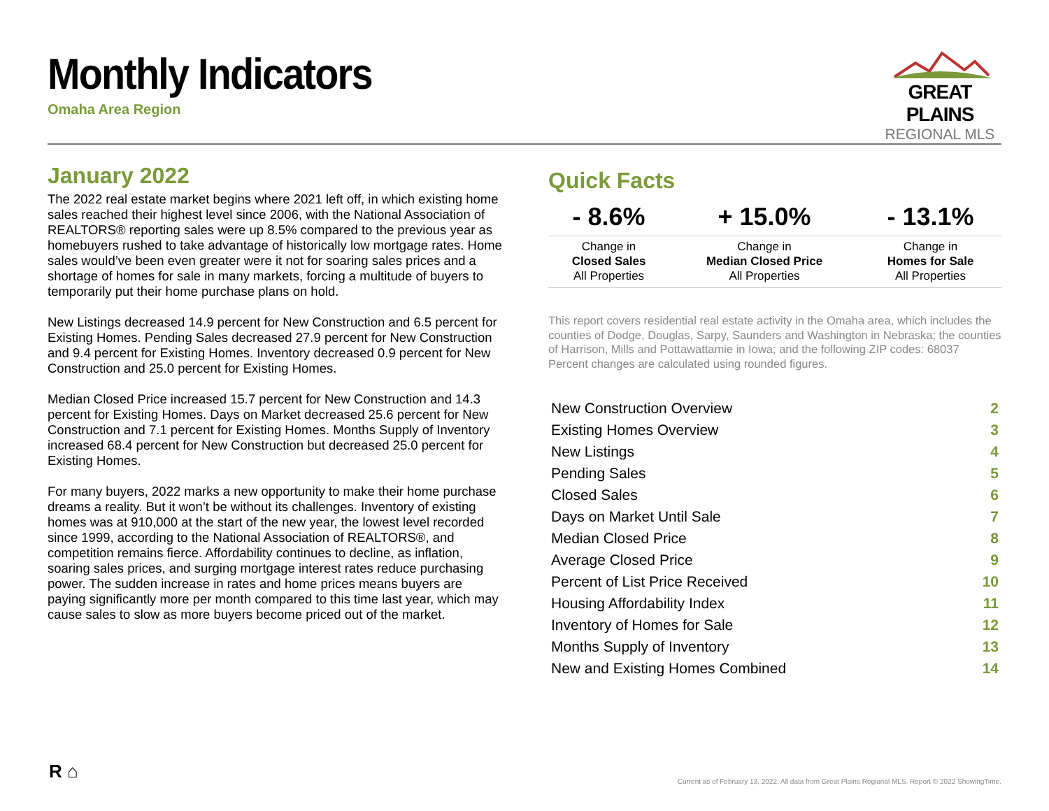Monthly Indicators
Omaha Area Region
GREAT PLAINS
REGIONAL MLS
January 2022
The 2022 real estate market begins where 2021 left off, in which existing home sales reached their highest level since 2006, with the National Association of REALTORS® reporting sales were up 8.5% compared to the previous year as homebuyers rushed to take advantage of historically low mortgage rates. Home sales would’ve been even greater were it not for soaring sales prices and a shortage of homes for sale in many markets, forcing a multitude of buyers to temporarily put their home purchase plans on hold.
New Listings decreased 14.9 percent for New Construction and 6.5 percent for Existing Homes. Pending Sales decreased 27.9 percent for New Construction and 9.4 percent for Existing Homes. Inventory decreased 0.9 percent for New Construction and 25.0 percent for Existing Homes.
Median Closed Price increased 15.7 percent for New Construction and 14.3 percent for Existing Homes. Days on Market decreased 25.6 percent for New Construction and 7.1 percent for Existing Homes. Months Supply of Inventory increased 68.4 percent for New Construction but decreased 25.0 percent for Existing Homes.
For many buyers, 2022 marks a new opportunity to make their home purchase dreams a reality. But it won’t be without its challenges. Inventory of existing homes was at 910,000 at the start of the new year, the lowest level recorded since 1999, according to the National Association of REALTORS®, and competition remains fierce. Affordability continues to decline, as inflation, soaring sales prices, and surging mortgage interest rates reduce purchasing power. The sudden increase in rates and home prices means buyers are paying significantly more per month compared to this time last year, which may cause sales to slow as more buyers become priced out of the market.
Quick Facts
| - 8.6% | + 15.0% | - 13.1% |
| --- | --- | --- |
| Change in Closed Sales All Properties | Change in Median Closed Price All Properties | Change in Homes for Sale All Properties |
This report covers residential real estate activity in the Omaha area, which includes the counties of Dodge, Douglas, Sarpy, Saunders and Washington in Nebraska; the counties of Harrison, Mills and Pottawattamie in Iowa; and the following ZIP codes: 68037 Percent changes are calculated using rounded figures.
| New Construction Overview | 2 |
| Existing Homes Overview | 3 |
| New Listings | 4 |
| Pending Sales | 5 |
| Closed Sales | 6 |
| Days on Market Until Sale | 7 |
| Median Closed Price | 8 |
| Average Closed Price | 9 |
| Percent of List Price Received | 10 |
| Housing Affordability Index | 11 |
| Inventory of Homes for Sale | 12 |
| Months Supply of Inventory | 13 |
| New and Existing Homes Combined | 14 |
R ⌂
Current as of February 13, 2022. All data from Great Plains Regional MLS. Report © 2022 ShowingTime.